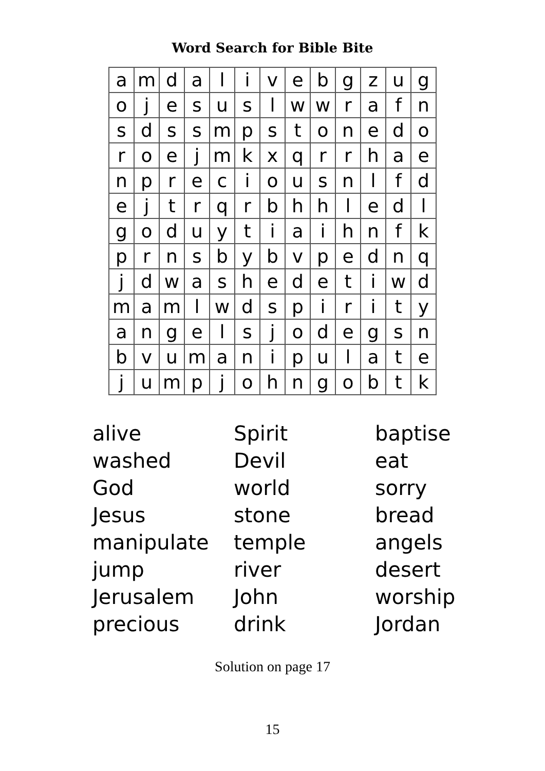Word Search for Bible Bite
| a | m | d | a | l | i | v | e | b | g | z | u | g |
| o | j | e | s | u | s | l | w | w | r | a | f | n |
| s | d | s | s | m | p | s | t | o | n | e | d | o |
| r | o | e | j | m | k | x | q | r | r | h | a | e |
| n | p | r | e | c | i | o | u | s | n | l | f | d |
| e | j | t | r | q | r | b | h | h | l | e | d | l |
| g | o | d | u | y | t | i | a | i | h | n | f | k |
| p | r | n | s | b | y | b | v | p | e | d | n | q |
| j | d | w | a | s | h | e | d | e | t | i | w | d |
| m | a | m | l | w | d | s | p | i | r | i | t | y |
| a | n | g | e | l | s | j | o | d | e | g | s | n |
| b | v | u | m | a | n | i | p | u | l | a | t | e |
| j | u | m | p | j | o | h | n | g | o | b | t | k |
alive
washed
God
Jesus
manipulate
jump
Jerusalem
precious
Spirit
Devil
world
stone
temple
river
John
drink
baptise
eat
sorry
bread
angels
desert
worship
Jordan
Solution on page 17
15